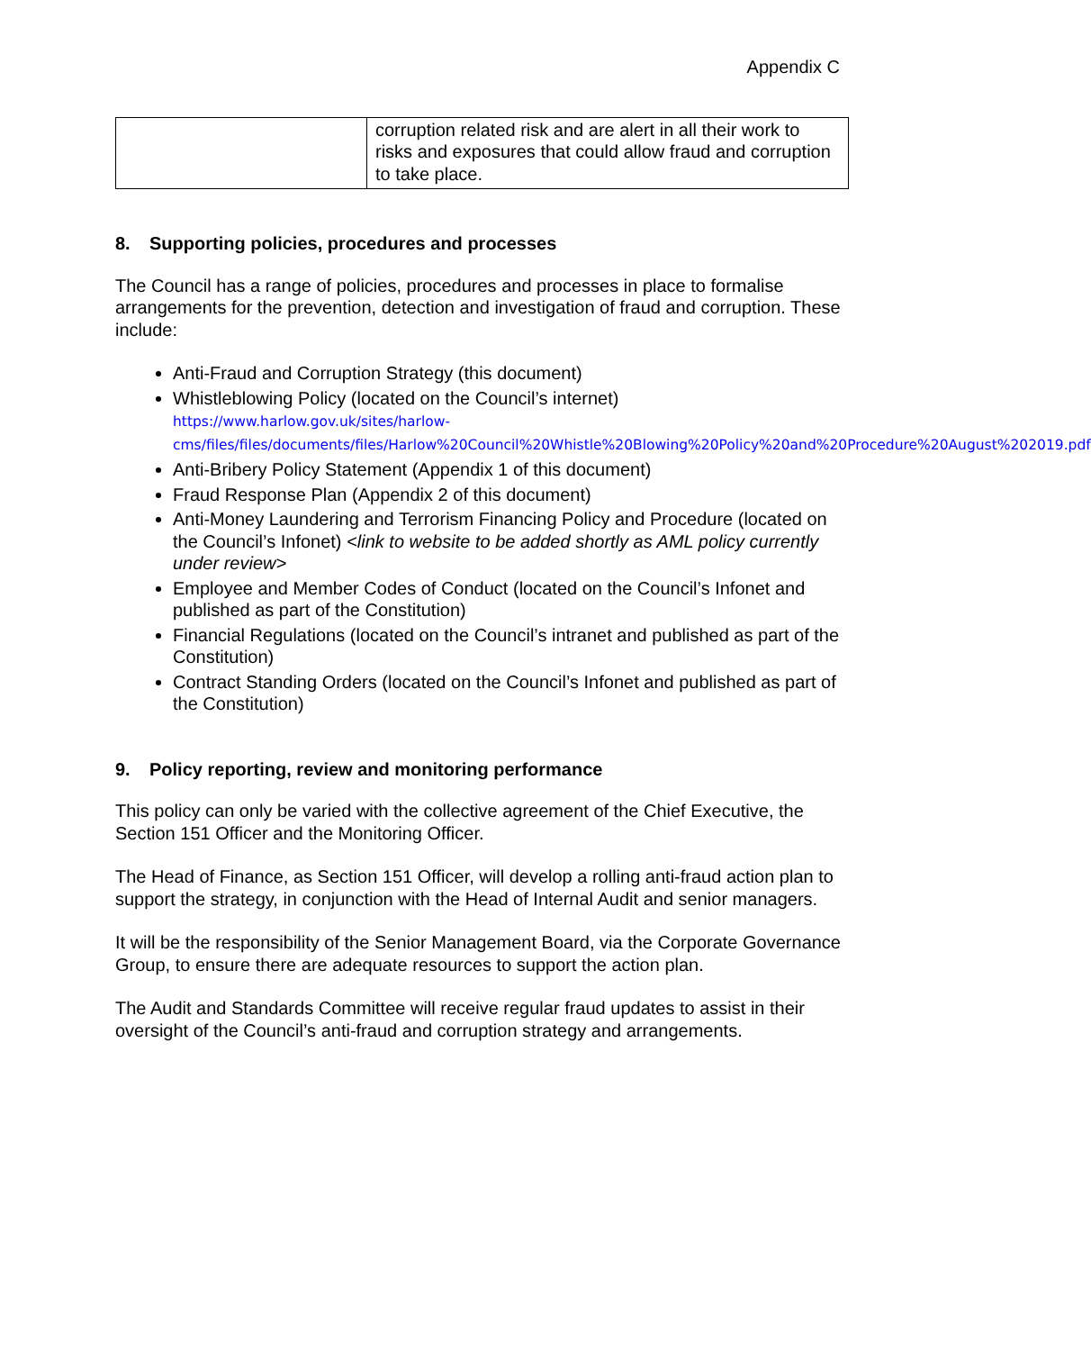Appendix C
| | corruption related risk and are alert in all their work to risks and exposures that could allow fraud and corruption to take place. |
8. Supporting policies, procedures and processes
The Council has a range of policies, procedures and processes in place to formalise arrangements for the prevention, detection and investigation of fraud and corruption. These include:
Anti-Fraud and Corruption Strategy (this document)
Whistleblowing Policy (located on the Council’s internet)
https://www.harlow.gov.uk/sites/harlow-cms/files/files/documents/files/Harlow%20Council%20Whistle%20Blowing%20Policy%20and%20Procedure%20August%202019.pdf
Anti-Bribery Policy Statement (Appendix 1 of this document)
Fraud Response Plan (Appendix 2 of this document)
Anti-Money Laundering and Terrorism Financing Policy and Procedure (located on the Council’s Infonet) <link to website to be added shortly as AML policy currently under review>
Employee and Member Codes of Conduct (located on the Council’s Infonet and published as part of the Constitution)
Financial Regulations (located on the Council’s intranet and published as part of the Constitution)
Contract Standing Orders (located on the Council’s Infonet and published as part of the Constitution)
9. Policy reporting, review and monitoring performance
This policy can only be varied with the collective agreement of the Chief Executive, the Section 151 Officer and the Monitoring Officer.
The Head of Finance, as Section 151 Officer, will develop a rolling anti-fraud action plan to support the strategy, in conjunction with the Head of Internal Audit and senior managers.
It will be the responsibility of the Senior Management Board, via the Corporate Governance Group, to ensure there are adequate resources to support the action plan.
The Audit and Standards Committee will receive regular fraud updates to assist in their oversight of the Council’s anti-fraud and corruption strategy and arrangements.